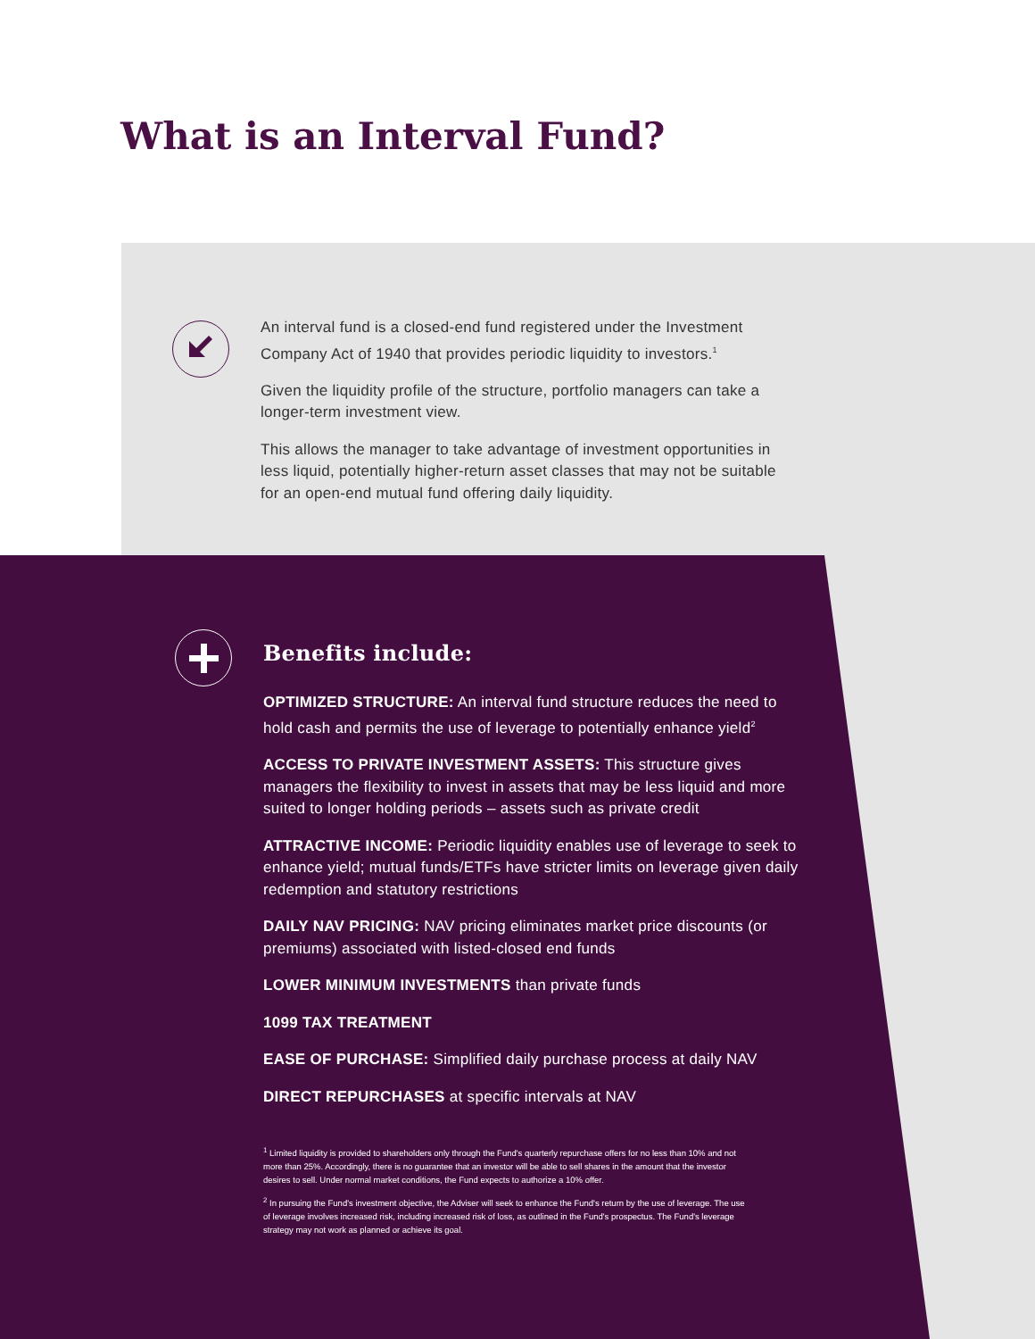What is an Interval Fund?
An interval fund is a closed-end fund registered under the Investment Company Act of 1940 that provides periodic liquidity to investors.<sup>1</sup>
Given the liquidity profile of the structure, portfolio managers can take a longer-term investment view.
This allows the manager to take advantage of investment opportunities in less liquid, potentially higher-return asset classes that may not be suitable for an open-end mutual fund offering daily liquidity.
Benefits include:
OPTIMIZED STRUCTURE: An interval fund structure reduces the need to hold cash and permits the use of leverage to potentially enhance yield<sup>2</sup>
ACCESS TO PRIVATE INVESTMENT ASSETS: This structure gives managers the flexibility to invest in assets that may be less liquid and more suited to longer holding periods – assets such as private credit
ATTRACTIVE INCOME: Periodic liquidity enables use of leverage to seek to enhance yield; mutual funds/ETFs have stricter limits on leverage given daily redemption and statutory restrictions
DAILY NAV PRICING: NAV pricing eliminates market price discounts (or premiums) associated with listed-closed end funds
LOWER MINIMUM INVESTMENTS than private funds
1099 TAX TREATMENT
EASE OF PURCHASE: Simplified daily purchase process at daily NAV
DIRECT REPURCHASES at specific intervals at NAV
<sup>1</sup> Limited liquidity is provided to shareholders only through the Fund's quarterly repurchase offers for no less than 10% and not more than 25%. Accordingly, there is no guarantee that an investor will be able to sell shares in the amount that the investor desires to sell. Under normal market conditions, the Fund expects to authorize a 10% offer.
<sup>2</sup> In pursuing the Fund's investment objective, the Adviser will seek to enhance the Fund's return by the use of leverage. The use of leverage involves increased risk, including increased risk of loss, as outlined in the Fund's prospectus. The Fund's leverage strategy may not work as planned or achieve its goal.